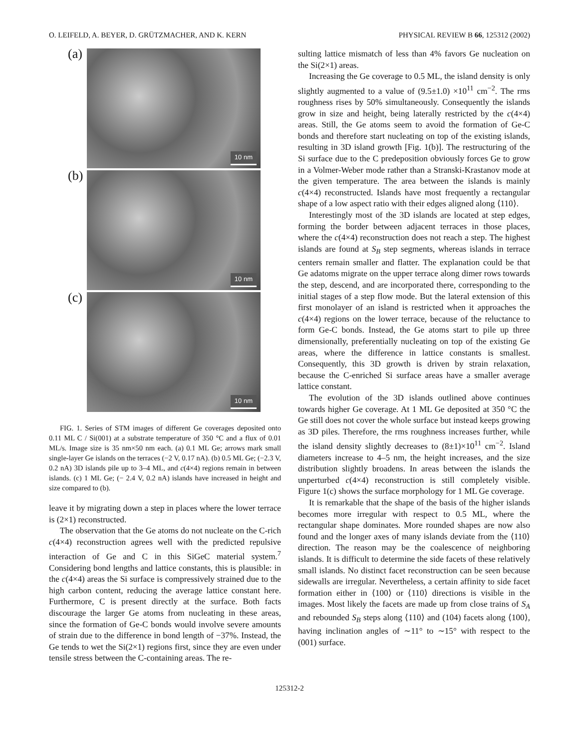O. LEIFELD, A. BEYER, D. GRÜTZMACHER, AND K. KERN PHYSICAL REVIEW B 66, 125312 (2002)
(a)
10 nm
(b)
10 nm
(c)
10 nm
FIG. 1. Series of STM images of different Ge coverages deposited onto 0.11 ML C / Si(001) at a substrate temperature of 350 °C and a flux of 0.01 ML/s. Image size is 35 nm×50 nm each. (a) 0.1 ML Ge; arrows mark small single-layer Ge islands on the terraces (−2 V, 0.17 nA). (b) 0.5 ML Ge; (−2.3 V, 0.2 nA) 3D islands pile up to 3–4 ML, and c(4×4) regions remain in between islands. (c) 1 ML Ge; (− 2.4 V, 0.2 nA) islands have increased in height and size compared to (b).
leave it by migrating down a step in places where the lower terrace is (2×1) reconstructed.
The observation that the Ge atoms do not nucleate on the C-rich c(4×4) reconstruction agrees well with the predicted repulsive interaction of Ge and C in this SiGeC material system.<sup>7</sup> Considering bond lengths and lattice constants, this is plausible: in the c(4×4) areas the Si surface is compressively strained due to the high carbon content, reducing the average lattice constant here. Furthermore, C is present directly at the surface. Both facts discourage the larger Ge atoms from nucleating in these areas, since the formation of Ge-C bonds would involve severe amounts of strain due to the difference in bond length of −37%. Instead, the Ge tends to wet the Si(2×1) regions first, since they are even under tensile stress between the C-containing areas. The re-
sulting lattice mismatch of less than 4% favors Ge nucleation on the Si(2×1) areas.
Increasing the Ge coverage to 0.5 ML, the island density is only slightly augmented to a value of (9.5±1.0) ×10<sup>11</sup> cm<sup>−2</sup>. The rms roughness rises by 50% simultaneously. Consequently the islands grow in size and height, being laterally restricted by the c(4×4) areas. Still, the Ge atoms seem to avoid the formation of Ge-C bonds and therefore start nucleating on top of the existing islands, resulting in 3D island growth [Fig. 1(b)]. The restructuring of the Si surface due to the C predeposition obviously forces Ge to grow in a Volmer-Weber mode rather than a Stranski-Krastanov mode at the given temperature. The area between the islands is mainly c(4×4) reconstructed. Islands have most frequently a rectangular shape of a low aspect ratio with their edges aligned along ⟨110⟩.
Interestingly most of the 3D islands are located at step edges, forming the border between adjacent terraces in those places, where the c(4×4) reconstruction does not reach a step. The highest islands are found at S<sub>B</sub> step segments, whereas islands in terrace centers remain smaller and flatter. The explanation could be that Ge adatoms migrate on the upper terrace along dimer rows towards the step, descend, and are incorporated there, corresponding to the initial stages of a step flow mode. But the lateral extension of this first monolayer of an island is restricted when it approaches the c(4×4) regions on the lower terrace, because of the reluctance to form Ge-C bonds. Instead, the Ge atoms start to pile up three dimensionally, preferentially nucleating on top of the existing Ge areas, where the difference in lattice constants is smallest. Consequently, this 3D growth is driven by strain relaxation, because the C-enriched Si surface areas have a smaller average lattice constant.
The evolution of the 3D islands outlined above continues towards higher Ge coverage. At 1 ML Ge deposited at 350 °C the Ge still does not cover the whole surface but instead keeps growing as 3D piles. Therefore, the rms roughness increases further, while the island density slightly decreases to (8±1)×10<sup>11</sup> cm<sup>−2</sup>. Island diameters increase to 4–5 nm, the height increases, and the size distribution slightly broadens. In areas between the islands the unperturbed c(4×4) reconstruction is still completely visible. Figure 1(c) shows the surface morphology for 1 ML Ge coverage.
It is remarkable that the shape of the basis of the higher islands becomes more irregular with respect to 0.5 ML, where the rectangular shape dominates. More rounded shapes are now also found and the longer axes of many islands deviate from the ⟨110⟩ direction. The reason may be the coalescence of neighboring islands. It is difficult to determine the side facets of these relatively small islands. No distinct facet reconstruction can be seen because sidewalls are irregular. Nevertheless, a certain affinity to side facet formation either in ⟨100⟩ or ⟨110⟩ directions is visible in the images. Most likely the facets are made up from close trains of S<sub>A</sub> and rebounded S<sub>B</sub> steps along ⟨110⟩ and (104) facets along ⟨100⟩, having inclination angles of ∼11° to ∼15° with respect to the (001) surface.
125312-2